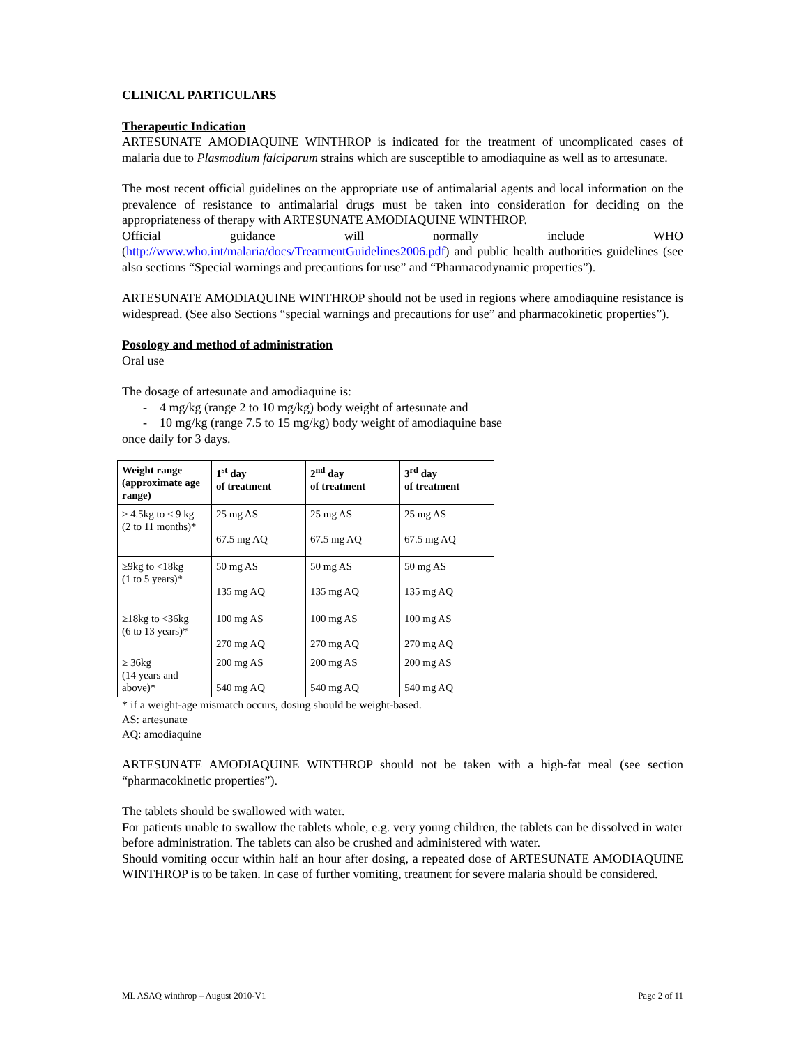CLINICAL PARTICULARS
Therapeutic Indication
ARTESUNATE AMODIAQUINE WINTHROP is indicated for the treatment of uncomplicated cases of malaria due to Plasmodium falciparum strains which are susceptible to amodiaquine as well as to artesunate.
The most recent official guidelines on the appropriate use of antimalarial agents and local information on the prevalence of resistance to antimalarial drugs must be taken into consideration for deciding on the appropriateness of therapy with ARTESUNATE AMODIAQUINE WINTHROP.
Official guidance will normally include WHO (http://www.who.int/malaria/docs/TreatmentGuidelines2006.pdf) and public health authorities guidelines (see also sections “Special warnings and precautions for use” and “Pharmacodynamic properties”).
ARTESUNATE AMODIAQUINE WINTHROP should not be used in regions where amodiaquine resistance is widespread. (See also Sections “special warnings and precautions for use” and pharmacokinetic properties”).
Posology and method of administration
Oral use
The dosage of artesunate and amodiaquine is:
- 4 mg/kg (range 2 to 10 mg/kg) body weight of artesunate and
- 10 mg/kg (range 7.5 to 15 mg/kg) body weight of amodiaquine base
once daily for 3 days.
| Weight range (approximate age range) | 1<sup>st</sup> day of treatment | 2<sup>nd</sup> day of treatment | 3<sup>rd</sup> day of treatment |
| --- | --- | --- | --- |
| ≥ 4.5kg to < 9 kg (2 to 11 months)* | 25 mg AS 67.5 mg AQ | 25 mg AS 67.5 mg AQ | 25 mg AS 67.5 mg AQ |
| ≥9kg to <18kg (1 to 5 years)* | 50 mg AS 135 mg AQ | 50 mg AS 135 mg AQ | 50 mg AS 135 mg AQ |
| ≥18kg to <36kg (6 to 13 years)* | 100 mg AS 270 mg AQ | 100 mg AS 270 mg AQ | 100 mg AS 270 mg AQ |
| ≥ 36kg (14 years and above)* | 200 mg AS 540 mg AQ | 200 mg AS 540 mg AQ | 200 mg AS 540 mg AQ |
* if a weight-age mismatch occurs, dosing should be weight-based.
AS: artesunate
AQ: amodiaquine
ARTESUNATE AMODIAQUINE WINTHROP should not be taken with a high-fat meal (see section “pharmacokinetic properties”).
The tablets should be swallowed with water.
For patients unable to swallow the tablets whole, e.g. very young children, the tablets can be dissolved in water before administration. The tablets can also be crushed and administered with water.
Should vomiting occur within half an hour after dosing, a repeated dose of ARTESUNATE AMODIAQUINE WINTHROP is to be taken. In case of further vomiting, treatment for severe malaria should be considered.
ML ASAQ winthrop – August 2010-V1 Page 2 of 11